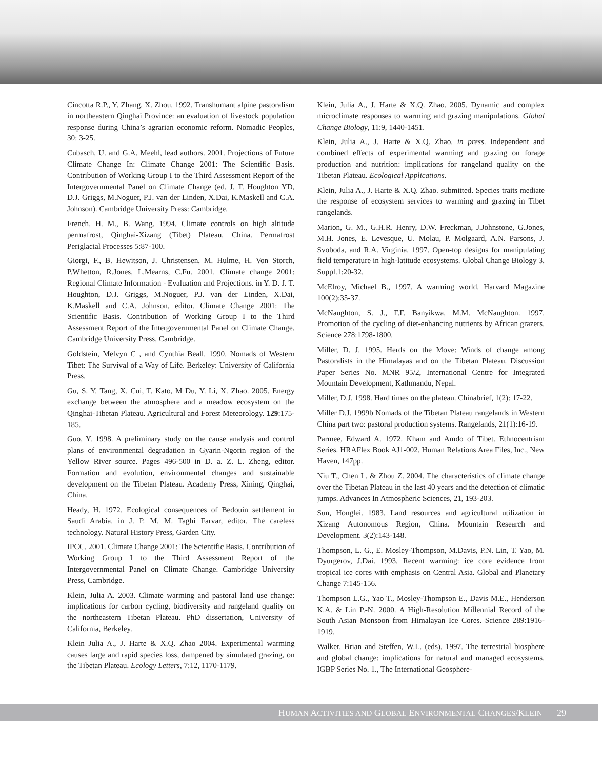Cincotta R.P., Y. Zhang, X. Zhou. 1992. Transhumant alpine pastoralism in northeastern Qinghai Province: an evaluation of livestock population response during China’s agrarian economic reform. Nomadic Peoples, 30: 3-25.
Cubasch, U. and G.A. Meehl, lead authors. 2001. Projections of Future Climate Change In: Climate Change 2001: The Scientific Basis. Contribution of Working Group I to the Third Assessment Report of the Intergovernmental Panel on Climate Change (ed. J. T. Houghton YD, D.J. Griggs, M.Noguer, P.J. van der Linden, X.Dai, K.Maskell and C.A. Johnson). Cambridge University Press: Cambridge.
French, H. M., B. Wang. 1994. Climate controls on high altitude permafrost, Qinghai-Xizang (Tibet) Plateau, China. Permafrost Periglacial Processes 5:87-100.
Giorgi, F., B. Hewitson, J. Christensen, M. Hulme, H. Von Storch, P.Whetton, R.Jones, L.Mearns, C.Fu. 2001. Climate change 2001: Regional Climate Information - Evaluation and Projections. in Y. D. J. T. Houghton, D.J. Griggs, M.Noguer, P.J. van der Linden, X.Dai, K.Maskell and C.A. Johnson, editor. Climate Change 2001: The Scientific Basis. Contribution of Working Group I to the Third Assessment Report of the Intergovernmental Panel on Climate Change. Cambridge University Press, Cambridge.
Goldstein, Melvyn C , and Cynthia Beall. 1990. Nomads of Western Tibet: The Survival of a Way of Life. Berkeley: University of California Press.
Gu, S. Y. Tang, X. Cui, T. Kato, M Du, Y. Li, X. Zhao. 2005. Energy exchange between the atmosphere and a meadow ecosystem on the Qinghai-Tibetan Plateau. Agricultural and Forest Meteorology. 129:175-185.
Guo, Y. 1998. A preliminary study on the cause analysis and control plans of environmental degradation in Gyarin-Ngorin region of the Yellow River source. Pages 496-500 in D. a. Z. L. Zheng, editor. Formation and evolution, environmental changes and sustainable development on the Tibetan Plateau. Academy Press, Xining, Qinghai, China.
Heady, H. 1972. Ecological consequences of Bedouin settlement in Saudi Arabia. in J. P. M. M. Taghi Farvar, editor. The careless technology. Natural History Press, Garden City.
IPCC. 2001. Climate Change 2001: The Scientific Basis. Contribution of Working Group I to the Third Assessment Report of the Intergovernmental Panel on Climate Change. Cambridge University Press, Cambridge.
Klein, Julia A. 2003. Climate warming and pastoral land use change: implications for carbon cycling, biodiversity and rangeland quality on the northeastern Tibetan Plateau. PhD dissertation, University of California, Berkeley.
Klein Julia A., J. Harte & X.Q. Zhao 2004. Experimental warming causes large and rapid species loss, dampened by simulated grazing, on the Tibetan Plateau. Ecology Letters, 7:12, 1170-1179.
Klein, Julia A., J. Harte & X.Q. Zhao. 2005. Dynamic and complex microclimate responses to warming and grazing manipulations. Global Change Biology, 11:9, 1440-1451.
Klein, Julia A., J. Harte & X.Q. Zhao. in press. Independent and combined effects of experimental warming and grazing on forage production and nutrition: implications for rangeland quality on the Tibetan Plateau. Ecological Applications.
Klein, Julia A., J. Harte & X.Q. Zhao. submitted. Species traits mediate the response of ecosystem services to warming and grazing in Tibet rangelands.
Marion, G. M., G.H.R. Henry, D.W. Freckman, J.Johnstone, G.Jones, M.H. Jones, E. Levesque, U. Molau, P. Molgaard, A.N. Parsons, J. Svoboda, and R.A. Virginia. 1997. Open-top designs for manipulating field temperature in high-latitude ecosystems. Global Change Biology 3, Suppl.1:20-32.
McElroy, Michael B., 1997. A warming world. Harvard Magazine 100(2):35-37.
McNaughton, S. J., F.F. Banyikwa, M.M. McNaughton. 1997. Promotion of the cycling of diet-enhancing nutrients by African grazers. Science 278:1798-1800.
Miller, D. J. 1995. Herds on the Move: Winds of change among Pastoralists in the Himalayas and on the Tibetan Plateau. Discussion Paper Series No. MNR 95/2, International Centre for Integrated Mountain Development, Kathmandu, Nepal.
Miller, D.J. 1998. Hard times on the plateau. Chinabrief, 1(2): 17-22.
Miller D.J. 1999b Nomads of the Tibetan Plateau rangelands in Western China part two: pastoral production systems. Rangelands, 21(1):16-19.
Parmee, Edward A. 1972. Kham and Amdo of Tibet. Ethnocentrism Series. HRAFlex Book AJ1-002. Human Relations Area Files, Inc., New Haven, 147pp.
Niu T., Chen L. & Zhou Z. 2004. The characteristics of climate change over the Tibetan Plateau in the last 40 years and the detection of climatic jumps. Advances In Atmospheric Sciences, 21, 193-203.
Sun, Honglei. 1983. Land resources and agricultural utilization in Xizang Autonomous Region, China. Mountain Research and Development. 3(2):143-148.
Thompson, L. G., E. Mosley-Thompson, M.Davis, P.N. Lin, T. Yao, M. Dyurgerov, J.Dai. 1993. Recent warming: ice core evidence from tropical ice cores with emphasis on Central Asia. Global and Planetary Change 7:145-156.
Thompson L.G., Yao T., Mosley-Thompson E., Davis M.E., Henderson K.A. & Lin P.-N. 2000. A High-Resolution Millennial Record of the South Asian Monsoon from Himalayan Ice Cores. Science 289:1916-1919.
Walker, Brian and Steffen, W.L. (eds). 1997. The terrestrial biosphere and global change: implications for natural and managed ecosystems. IGBP Series No. 1., The International Geosphere-
HUMAN ACTIVITIES AND GLOBAL ENVIRONMENTAL CHANGES/KLEIN 29